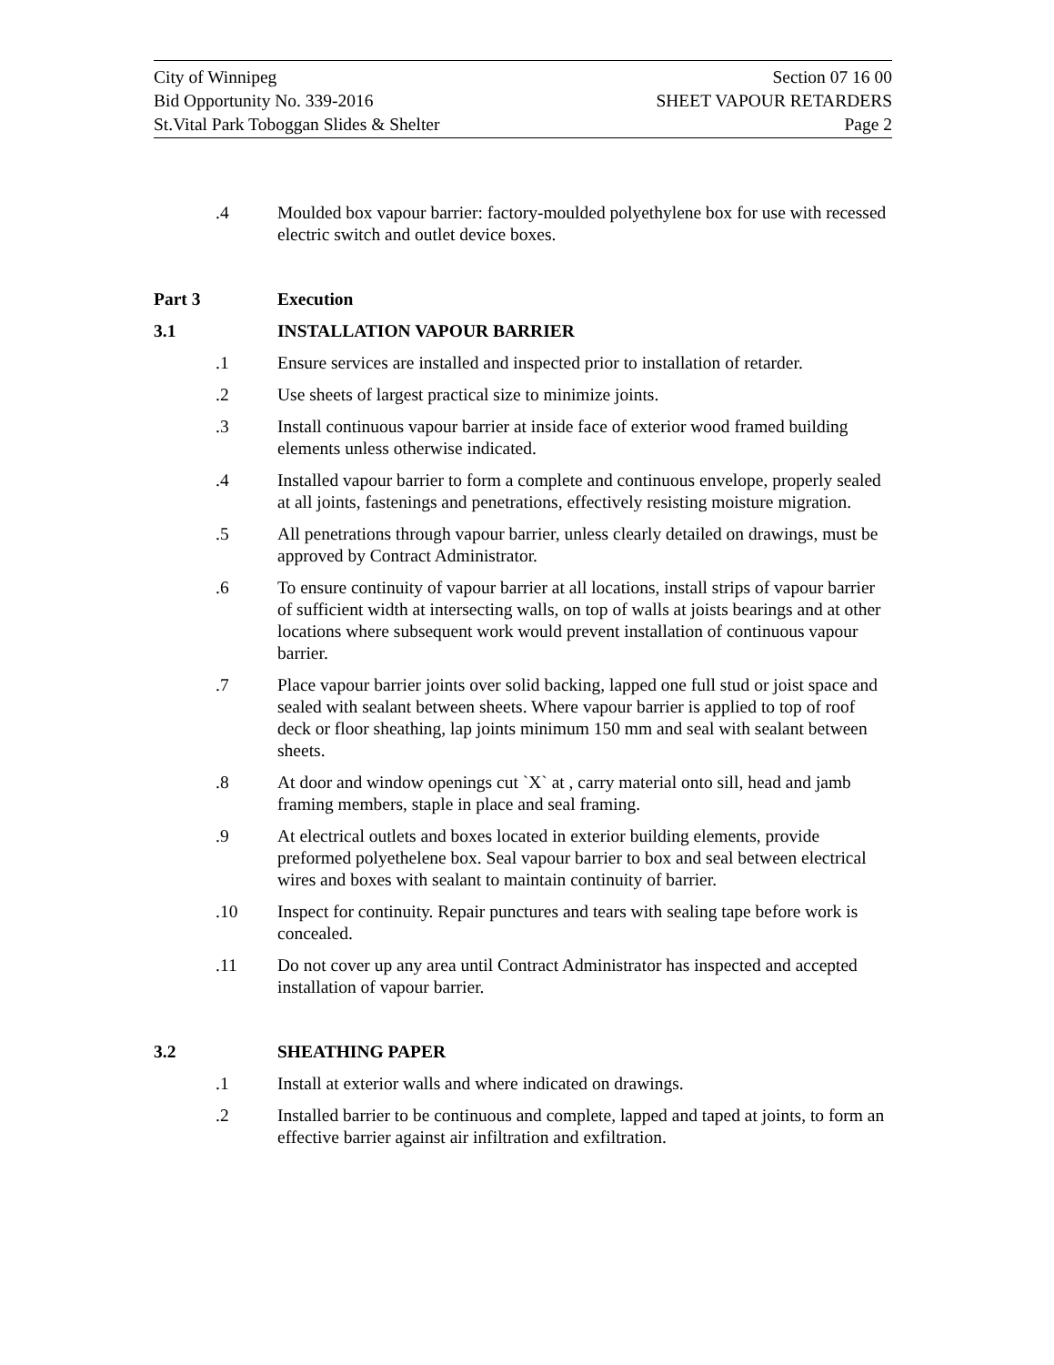City of Winnipeg Section 07 16 00
Bid Opportunity No. 339-2016 SHEET VAPOUR RETARDERS
St.Vital Park Toboggan Slides & Shelter Page 2
.4 Moulded box vapour barrier: factory-moulded polyethylene box for use with recessed electric switch and outlet device boxes.
Part 3 Execution
3.1 INSTALLATION VAPOUR BARRIER
.1 Ensure services are installed and inspected prior to installation of retarder.
.2 Use sheets of largest practical size to minimize joints.
.3 Install continuous vapour barrier at inside face of exterior wood framed building elements unless otherwise indicated.
.4 Installed vapour barrier to form a complete and continuous envelope, properly sealed at all joints, fastenings and penetrations, effectively resisting moisture migration.
.5 All penetrations through vapour barrier, unless clearly detailed on drawings, must be approved by Contract Administrator.
.6 To ensure continuity of vapour barrier at all locations, install strips of vapour barrier of sufficient width at intersecting walls, on top of walls at joists bearings and at other locations where subsequent work would prevent installation of continuous vapour barrier.
.7 Place vapour barrier joints over solid backing, lapped one full stud or joist space and sealed with sealant between sheets. Where vapour barrier is applied to top of roof deck or floor sheathing, lap joints minimum 150 mm and seal with sealant between sheets.
.8 At door and window openings cut `X` at , carry material onto sill, head and jamb framing members, staple in place and seal framing.
.9 At electrical outlets and boxes located in exterior building elements, provide preformed polyethelene box. Seal vapour barrier to box and seal between electrical wires and boxes with sealant to maintain continuity of barrier.
.10 Inspect for continuity. Repair punctures and tears with sealing tape before work is concealed.
.11 Do not cover up any area until Contract Administrator has inspected and accepted installation of vapour barrier.
3.2 SHEATHING PAPER
.1 Install at exterior walls and where indicated on drawings.
.2 Installed barrier to be continuous and complete, lapped and taped at joints, to form an effective barrier against air infiltration and exfiltration.